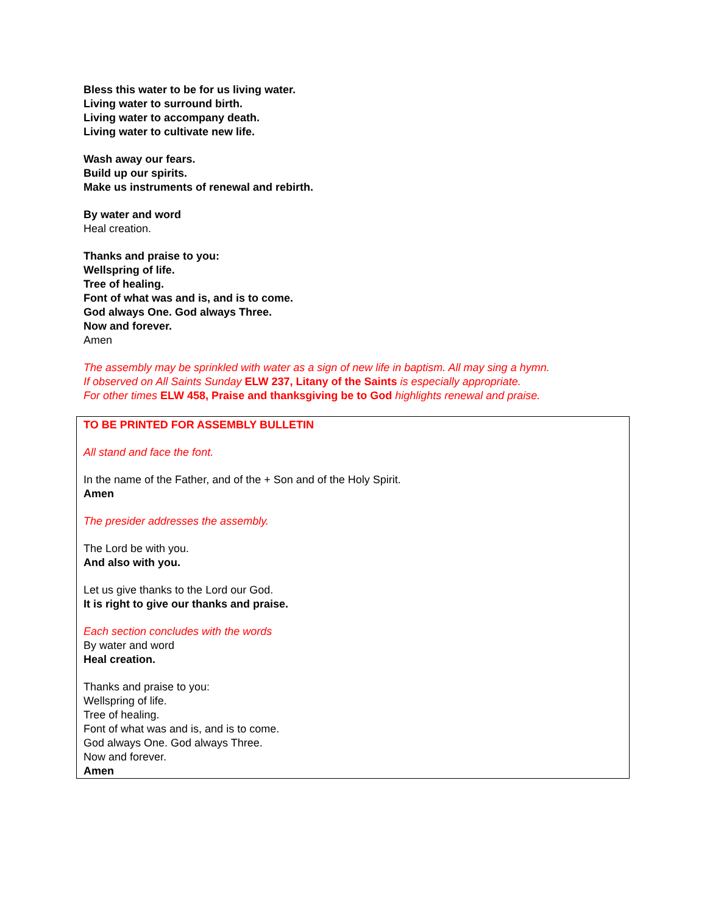Bless this water to be for us living water.
Living water to surround birth.
Living water to accompany death.
Living water to cultivate new life.
Wash away our fears.
Build up our spirits.
Make us instruments of renewal and rebirth.
By water and word
Heal creation.
Thanks and praise to you:
Wellspring of life.
Tree of healing.
Font of what was and is, and is to come.
God always One. God always Three.
Now and forever.
Amen
The assembly may be sprinkled with water as a sign of new life in baptism. All may sing a hymn.
If observed on All Saints Sunday ELW 237, Litany of the Saints is especially appropriate.
For other times ELW 458, Praise and thanksgiving be to God highlights renewal and praise.
TO BE PRINTED FOR ASSEMBLY BULLETIN
All stand and face the font.
In the name of the Father, and of the + Son and of the Holy Spirit.
Amen
The presider addresses the assembly.
The Lord be with you.
And also with you.
Let us give thanks to the Lord our God.
It is right to give our thanks and praise.
Each section concludes with the words
By water and word
Heal creation.
Thanks and praise to you:
Wellspring of life.
Tree of healing.
Font of what was and is, and is to come.
God always One. God always Three.
Now and forever.
Amen